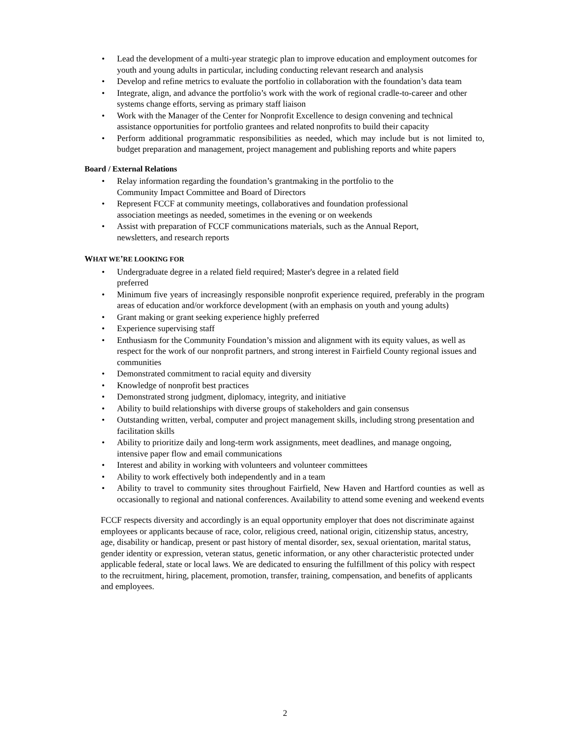• Lead the development of a multi-year strategic plan to improve education and employment outcomes for youth and young adults in particular, including conducting relevant research and analysis
• Develop and refine metrics to evaluate the portfolio in collaboration with the foundation’s data team
• Integrate, align, and advance the portfolio’s work with the work of regional cradle-to-career and other systems change efforts, serving as primary staff liaison
• Work with the Manager of the Center for Nonprofit Excellence to design convening and technical assistance opportunities for portfolio grantees and related nonprofits to build their capacity
• Perform additional programmatic responsibilities as needed, which may include but is not limited to, budget preparation and management, project management and publishing reports and white papers
Board / External Relations
• Relay information regarding the foundation’s grantmaking in the portfolio to the Community Impact Committee and Board of Directors
• Represent FCCF at community meetings, collaboratives and foundation professional association meetings as needed, sometimes in the evening or on weekends
• Assist with preparation of FCCF communications materials, such as the Annual Report, newsletters, and research reports
WHAT WE’RE LOOKING FOR
• Undergraduate degree in a related field required; Master's degree in a related field preferred
• Minimum five years of increasingly responsible nonprofit experience required, preferably in the program areas of education and/or workforce development (with an emphasis on youth and young adults)
• Grant making or grant seeking experience highly preferred
• Experience supervising staff
• Enthusiasm for the Community Foundation’s mission and alignment with its equity values, as well as respect for the work of our nonprofit partners, and strong interest in Fairfield County regional issues and communities
• Demonstrated commitment to racial equity and diversity
• Knowledge of nonprofit best practices
• Demonstrated strong judgment, diplomacy, integrity, and initiative
• Ability to build relationships with diverse groups of stakeholders and gain consensus
• Outstanding written, verbal, computer and project management skills, including strong presentation and facilitation skills
• Ability to prioritize daily and long-term work assignments, meet deadlines, and manage ongoing, intensive paper flow and email communications
• Interest and ability in working with volunteers and volunteer committees
• Ability to work effectively both independently and in a team
• Ability to travel to community sites throughout Fairfield, New Haven and Hartford counties as well as occasionally to regional and national conferences. Availability to attend some evening and weekend events
FCCF respects diversity and accordingly is an equal opportunity employer that does not discriminate against employees or applicants because of race, color, religious creed, national origin, citizenship status, ancestry, age, disability or handicap, present or past history of mental disorder, sex, sexual orientation, marital status, gender identity or expression, veteran status, genetic information, or any other characteristic protected under applicable federal, state or local laws. We are dedicated to ensuring the fulfillment of this policy with respect to the recruitment, hiring, placement, promotion, transfer, training, compensation, and benefits of applicants and employees.
2